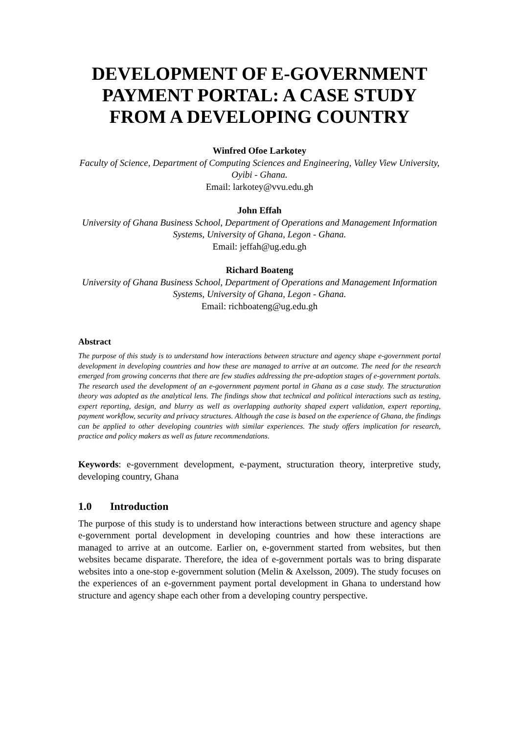DEVELOPMENT OF E-GOVERNMENT PAYMENT PORTAL: A CASE STUDY FROM A DEVELOPING COUNTRY
Winfred Ofoe Larkotey
Faculty of Science, Department of Computing Sciences and Engineering, Valley View University, Oyibi - Ghana.
Email: larkotey@vvu.edu.gh
John Effah
University of Ghana Business School, Department of Operations and Management Information Systems, University of Ghana, Legon - Ghana.
Email: jeffah@ug.edu.gh
Richard Boateng
University of Ghana Business School, Department of Operations and Management Information Systems, University of Ghana, Legon - Ghana.
Email: richboateng@ug.edu.gh
Abstract
The purpose of this study is to understand how interactions between structure and agency shape e-government portal development in developing countries and how these are managed to arrive at an outcome. The need for the research emerged from growing concerns that there are few studies addressing the pre-adoption stages of e-government portals. The research used the development of an e-government payment portal in Ghana as a case study. The structuration theory was adopted as the analytical lens. The findings show that technical and political interactions such as testing, expert reporting, design, and blurry as well as overlapping authority shaped expert validation, expert reporting, payment workflow, security and privacy structures. Although the case is based on the experience of Ghana, the findings can be applied to other developing countries with similar experiences. The study offers implication for research, practice and policy makers as well as future recommendations.
Keywords: e-government development, e-payment, structuration theory, interpretive study, developing country, Ghana
1.0 Introduction
The purpose of this study is to understand how interactions between structure and agency shape e-government portal development in developing countries and how these interactions are managed to arrive at an outcome. Earlier on, e-government started from websites, but then websites became disparate. Therefore, the idea of e-government portals was to bring disparate websites into a one-stop e-government solution (Melin & Axelsson, 2009). The study focuses on the experiences of an e-government payment portal development in Ghana to understand how structure and agency shape each other from a developing country perspective.